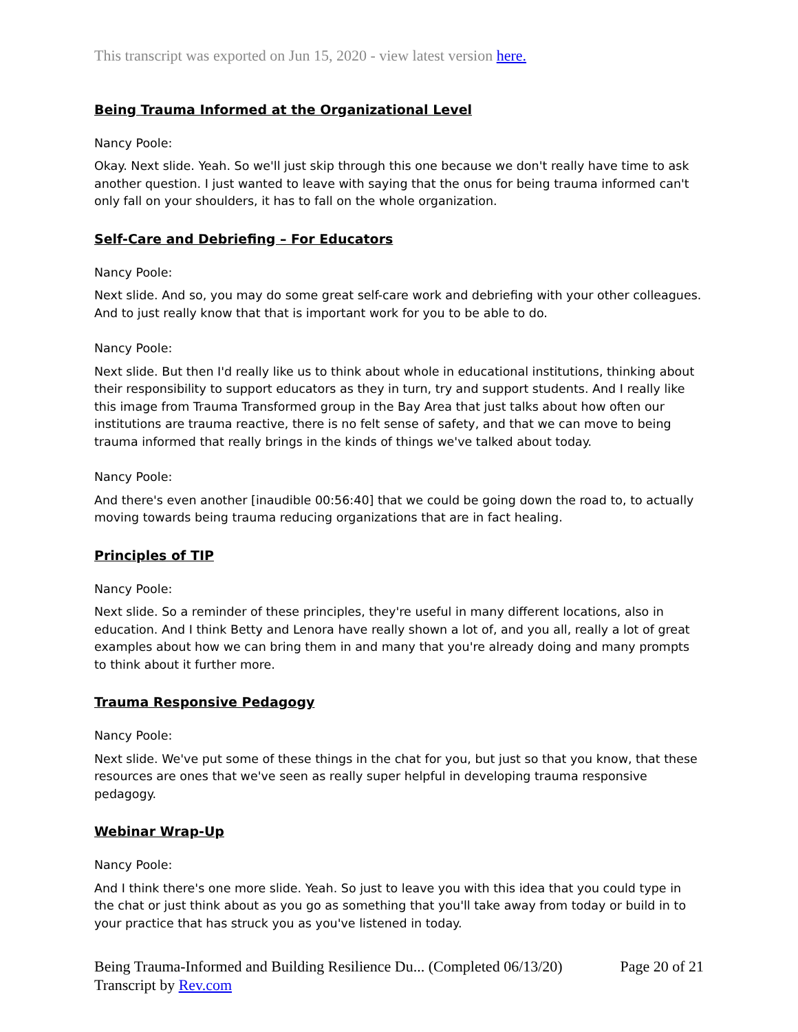This transcript was exported on Jun 15, 2020 - view latest version here.
Being Trauma Informed at the Organizational Level
Nancy Poole:
Okay. Next slide. Yeah. So we'll just skip through this one because we don't really have time to ask another question. I just wanted to leave with saying that the onus for being trauma informed can't only fall on your shoulders, it has to fall on the whole organization.
Self-Care and Debriefing – For Educators
Nancy Poole:
Next slide. And so, you may do some great self-care work and debriefing with your other colleagues. And to just really know that that is important work for you to be able to do.
Nancy Poole:
Next slide. But then I'd really like us to think about whole in educational institutions, thinking about their responsibility to support educators as they in turn, try and support students. And I really like this image from Trauma Transformed group in the Bay Area that just talks about how often our institutions are trauma reactive, there is no felt sense of safety, and that we can move to being trauma informed that really brings in the kinds of things we've talked about today.
Nancy Poole:
And there's even another [inaudible 00:56:40] that we could be going down the road to, to actually moving towards being trauma reducing organizations that are in fact healing.
Principles of TIP
Nancy Poole:
Next slide. So a reminder of these principles, they're useful in many different locations, also in education. And I think Betty and Lenora have really shown a lot of, and you all, really a lot of great examples about how we can bring them in and many that you're already doing and many prompts to think about it further more.
Trauma Responsive Pedagogy
Nancy Poole:
Next slide. We've put some of these things in the chat for you, but just so that you know, that these resources are ones that we've seen as really super helpful in developing trauma responsive pedagogy.
Webinar Wrap-Up
Nancy Poole:
And I think there's one more slide. Yeah. So just to leave you with this idea that you could type in the chat or just think about as you go as something that you'll take away from today or build in to your practice that has struck you as you've listened in today.
Being Trauma-Informed and Building Resilience Du... (Completed 06/13/20) Page 20 of 21
Transcript by Rev.com